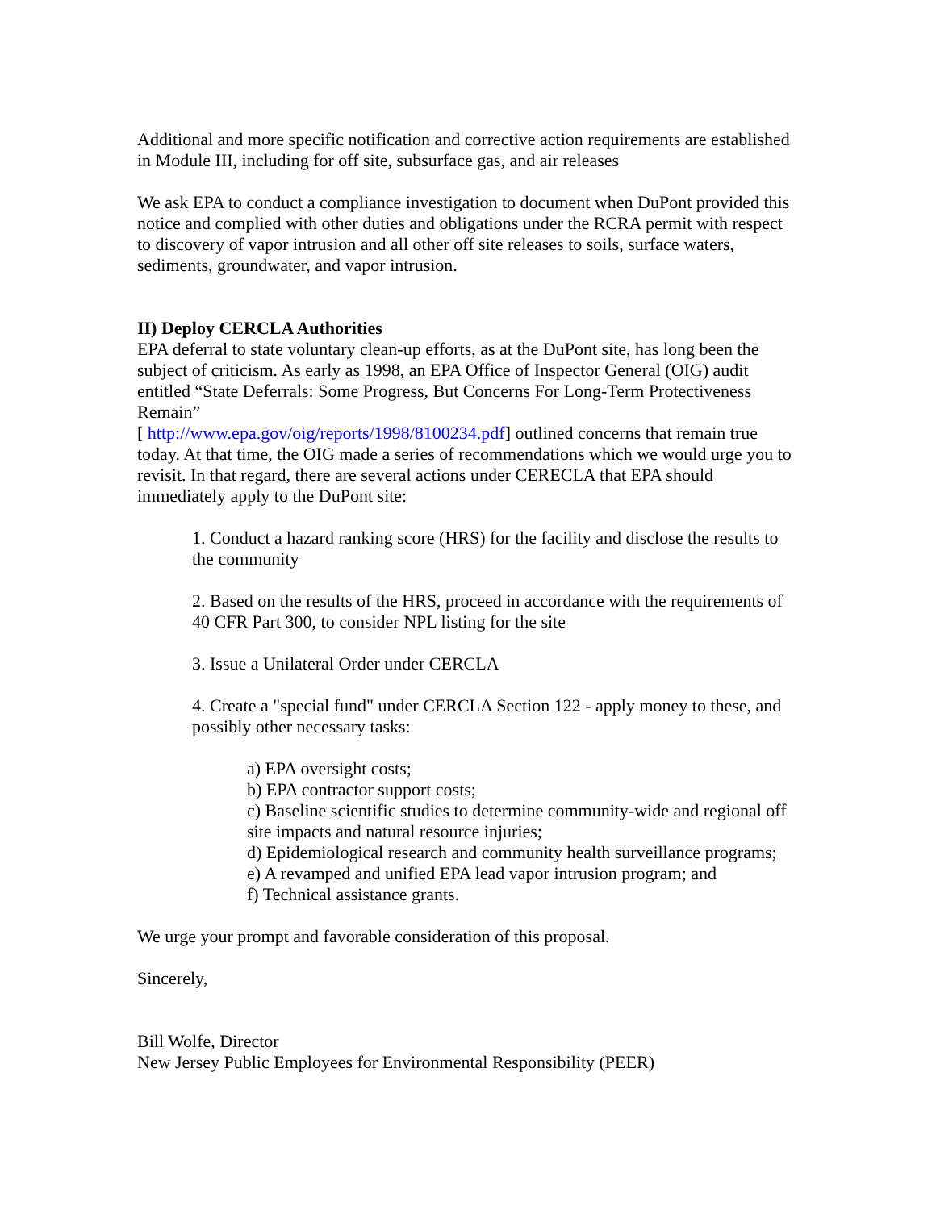Additional and more specific notification and corrective action requirements are established in Module III, including for off site, subsurface gas, and air releases
We ask EPA to conduct a compliance investigation to document when DuPont provided this notice and complied with other duties and obligations under the RCRA permit with respect to discovery of vapor intrusion and all other off site releases to soils, surface waters, sediments, groundwater, and vapor intrusion.
II) Deploy CERCLA Authorities
EPA deferral to state voluntary clean-up efforts, as at the DuPont site, has long been the subject of criticism. As early as 1998, an EPA Office of Inspector General (OIG) audit entitled “State Deferrals: Some Progress, But Concerns For Long-Term Protectiveness Remain”
[ http://www.epa.gov/oig/reports/1998/8100234.pdf] outlined concerns that remain true today. At that time, the OIG made a series of recommendations which we would urge you to revisit. In that regard, there are several actions under CERECLA that EPA should immediately apply to the DuPont site:
1. Conduct a hazard ranking score (HRS) for the facility and disclose the results to the community
2. Based on the results of the HRS, proceed in accordance with the requirements of 40 CFR Part 300, to consider NPL listing for the site
3. Issue a Unilateral Order under CERCLA
4. Create a "special fund" under CERCLA Section 122 - apply money to these, and possibly other necessary tasks:
a) EPA oversight costs;
b) EPA contractor support costs;
c) Baseline scientific studies to determine community-wide and regional off site impacts and natural resource injuries;
d) Epidemiological research and community health surveillance programs;
e) A revamped and unified EPA lead vapor intrusion program; and
f) Technical assistance grants.
We urge your prompt and favorable consideration of this proposal.
Sincerely,
Bill Wolfe, Director
New Jersey Public Employees for Environmental Responsibility (PEER)